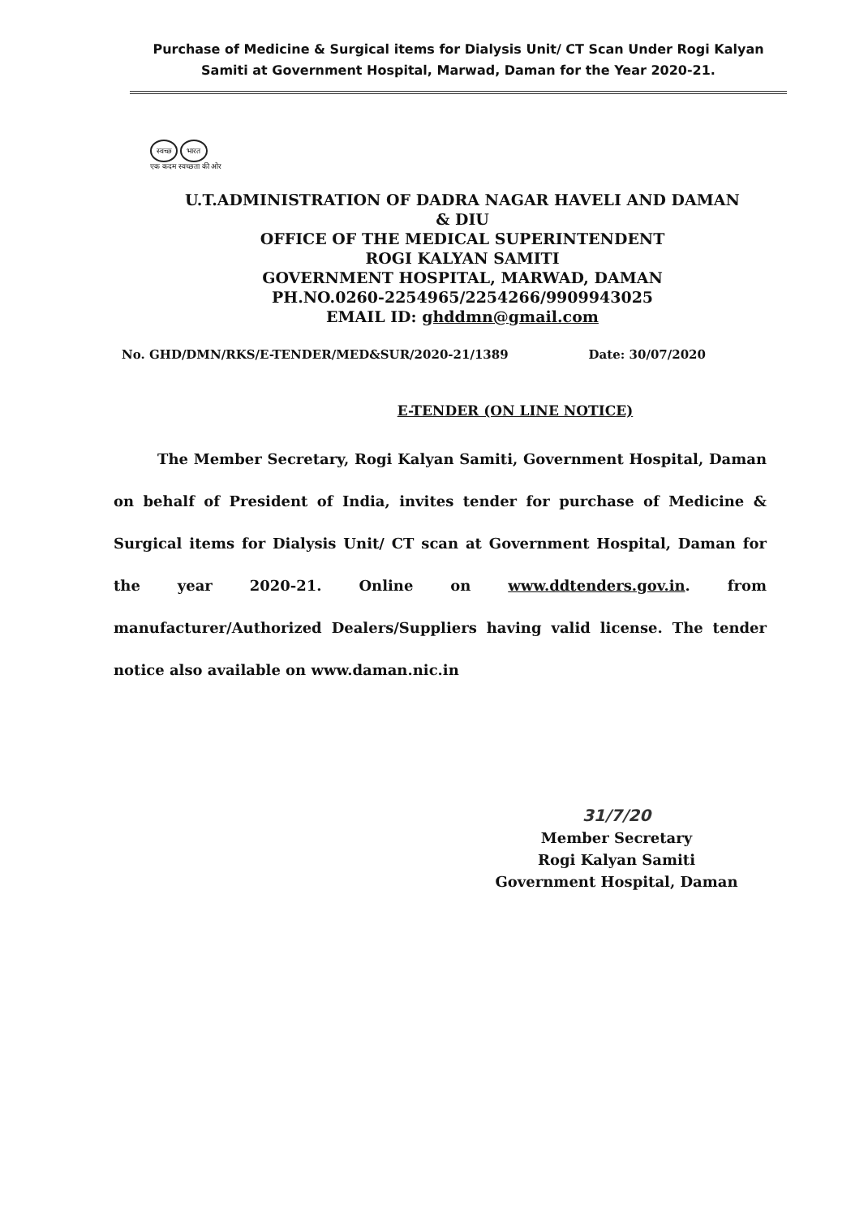Purchase of Medicine & Surgical items for Dialysis Unit/ CT Scan Under Rogi Kalyan Samiti at Government Hospital, Marwad, Daman for the Year 2020-21.
स्वच्छ भारत
एक कदम स्वच्छता की ओर
U.T.ADMINISTRATION OF DADRA NAGAR HAVELI AND DAMAN & DIU
OFFICE OF THE MEDICAL SUPERINTENDENT
ROGI KALYAN SAMITI
GOVERNMENT HOSPITAL, MARWAD, DAMAN
PH.NO.0260-2254965/2254266/9909943025
EMAIL ID: ghddmn@gmail.com
No. GHD/DMN/RKS/E-TENDER/MED&SUR/2020-21/1389 Date: 30/07/2020
E-TENDER (ON LINE NOTICE)
The Member Secretary, Rogi Kalyan Samiti, Government Hospital, Daman on behalf of President of India, invites tender for purchase of Medicine & Surgical items for Dialysis Unit/ CT scan at Government Hospital, Daman for the year 2020-21. Online on www.ddtenders.gov.in. from manufacturer/Authorized Dealers/Suppliers having valid license. The tender notice also available on www.daman.nic.in
31/7/20
Member Secretary
Rogi Kalyan Samiti
Government Hospital, Daman